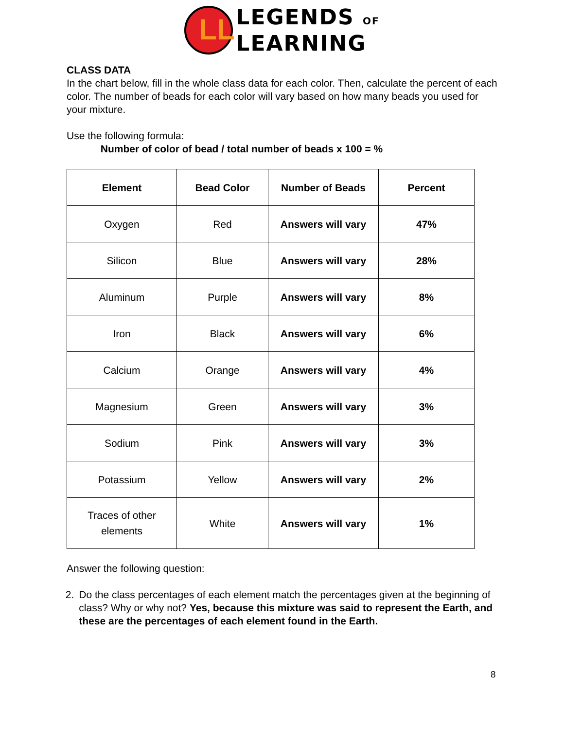LL LEGENDS OF
LEARNING
CLASS DATA
In the chart below, fill in the whole class data for each color. Then, calculate the percent of each color. The number of beads for each color will vary based on how many beads you used for your mixture.
Use the following formula:
Number of color of bead / total number of beads x 100 = %
| Element | Bead Color | Number of Beads | Percent |
| --- | --- | --- | --- |
| Oxygen | Red | Answers will vary | 47% |
| Silicon | Blue | Answers will vary | 28% |
| Aluminum | Purple | Answers will vary | 8% |
| Iron | Black | Answers will vary | 6% |
| Calcium | Orange | Answers will vary | 4% |
| Magnesium | Green | Answers will vary | 3% |
| Sodium | Pink | Answers will vary | 3% |
| Potassium | Yellow | Answers will vary | 2% |
| Traces of other elements | White | Answers will vary | 1% |
Answer the following question:
2. Do the class percentages of each element match the percentages given at the beginning of class? Why or why not? Yes, because this mixture was said to represent the Earth, and these are the percentages of each element found in the Earth.
8